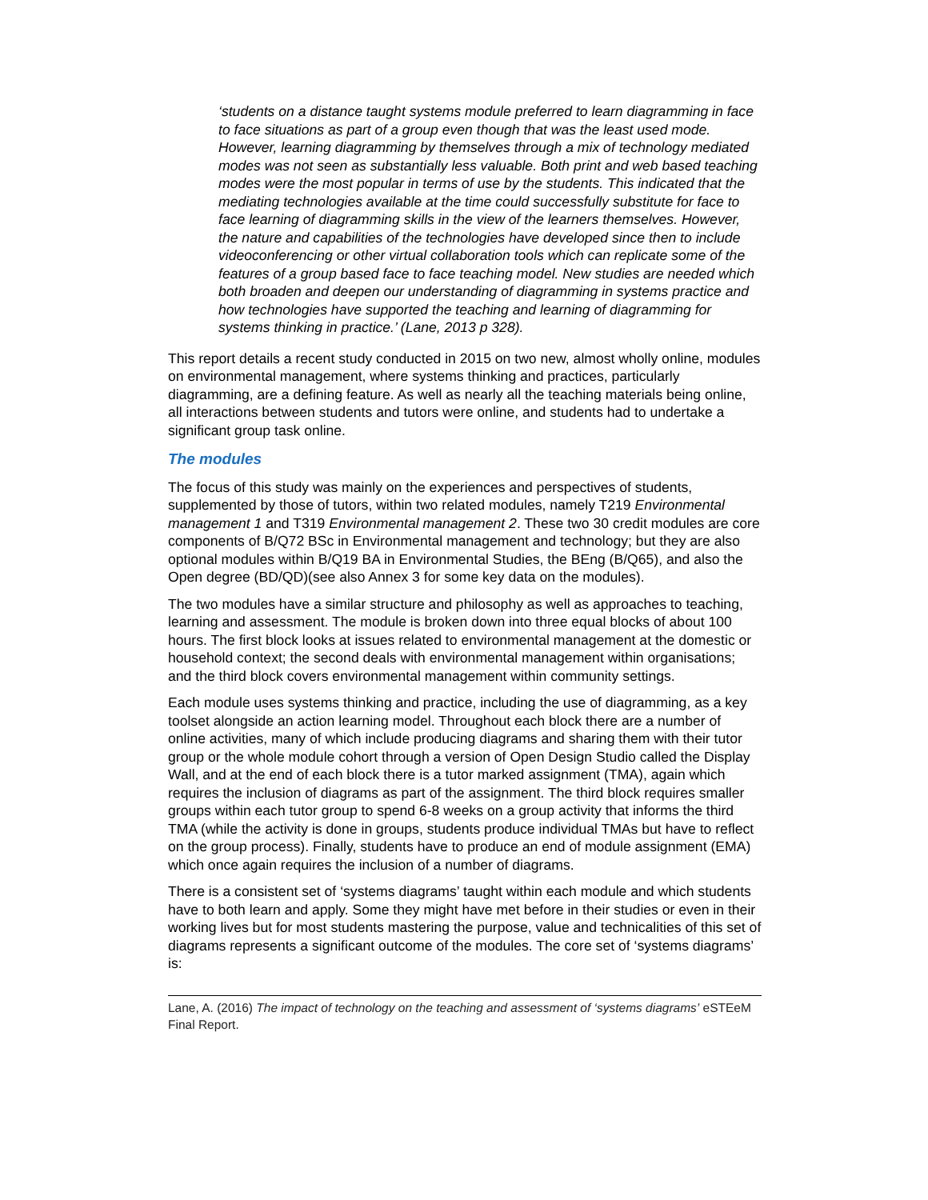‘students on a distance taught systems module preferred to learn diagramming in face to face situations as part of a group even though that was the least used mode. However, learning diagramming by themselves through a mix of technology mediated modes was not seen as substantially less valuable. Both print and web based teaching modes were the most popular in terms of use by the students. This indicated that the mediating technologies available at the time could successfully substitute for face to face learning of diagramming skills in the view of the learners themselves. However, the nature and capabilities of the technologies have developed since then to include videoconferencing or other virtual collaboration tools which can replicate some of the features of a group based face to face teaching model. New studies are needed which both broaden and deepen our understanding of diagramming in systems practice and how technologies have supported the teaching and learning of diagramming for systems thinking in practice.’ (Lane, 2013 p 328).
This report details a recent study conducted in 2015 on two new, almost wholly online, modules on environmental management, where systems thinking and practices, particularly diagramming, are a defining feature. As well as nearly all the teaching materials being online, all interactions between students and tutors were online, and students had to undertake a significant group task online.
The modules
The focus of this study was mainly on the experiences and perspectives of students, supplemented by those of tutors, within two related modules, namely T219 Environmental management 1 and T319 Environmental management 2. These two 30 credit modules are core components of B/Q72 BSc in Environmental management and technology; but they are also optional modules within B/Q19 BA in Environmental Studies, the BEng (B/Q65), and also the Open degree (BD/QD)(see also Annex 3 for some key data on the modules).
The two modules have a similar structure and philosophy as well as approaches to teaching, learning and assessment. The module is broken down into three equal blocks of about 100 hours. The first block looks at issues related to environmental management at the domestic or household context; the second deals with environmental management within organisations; and the third block covers environmental management within community settings.
Each module uses systems thinking and practice, including the use of diagramming, as a key toolset alongside an action learning model. Throughout each block there are a number of online activities, many of which include producing diagrams and sharing them with their tutor group or the whole module cohort through a version of Open Design Studio called the Display Wall, and at the end of each block there is a tutor marked assignment (TMA), again which requires the inclusion of diagrams as part of the assignment. The third block requires smaller groups within each tutor group to spend 6-8 weeks on a group activity that informs the third TMA (while the activity is done in groups, students produce individual TMAs but have to reflect on the group process). Finally, students have to produce an end of module assignment (EMA) which once again requires the inclusion of a number of diagrams.
There is a consistent set of ‘systems diagrams’ taught within each module and which students have to both learn and apply. Some they might have met before in their studies or even in their working lives but for most students mastering the purpose, value and technicalities of this set of diagrams represents a significant outcome of the modules. The core set of ‘systems diagrams’ is:
Lane, A. (2016) The impact of technology on the teaching and assessment of ‘systems diagrams’ eSTEeM Final Report.